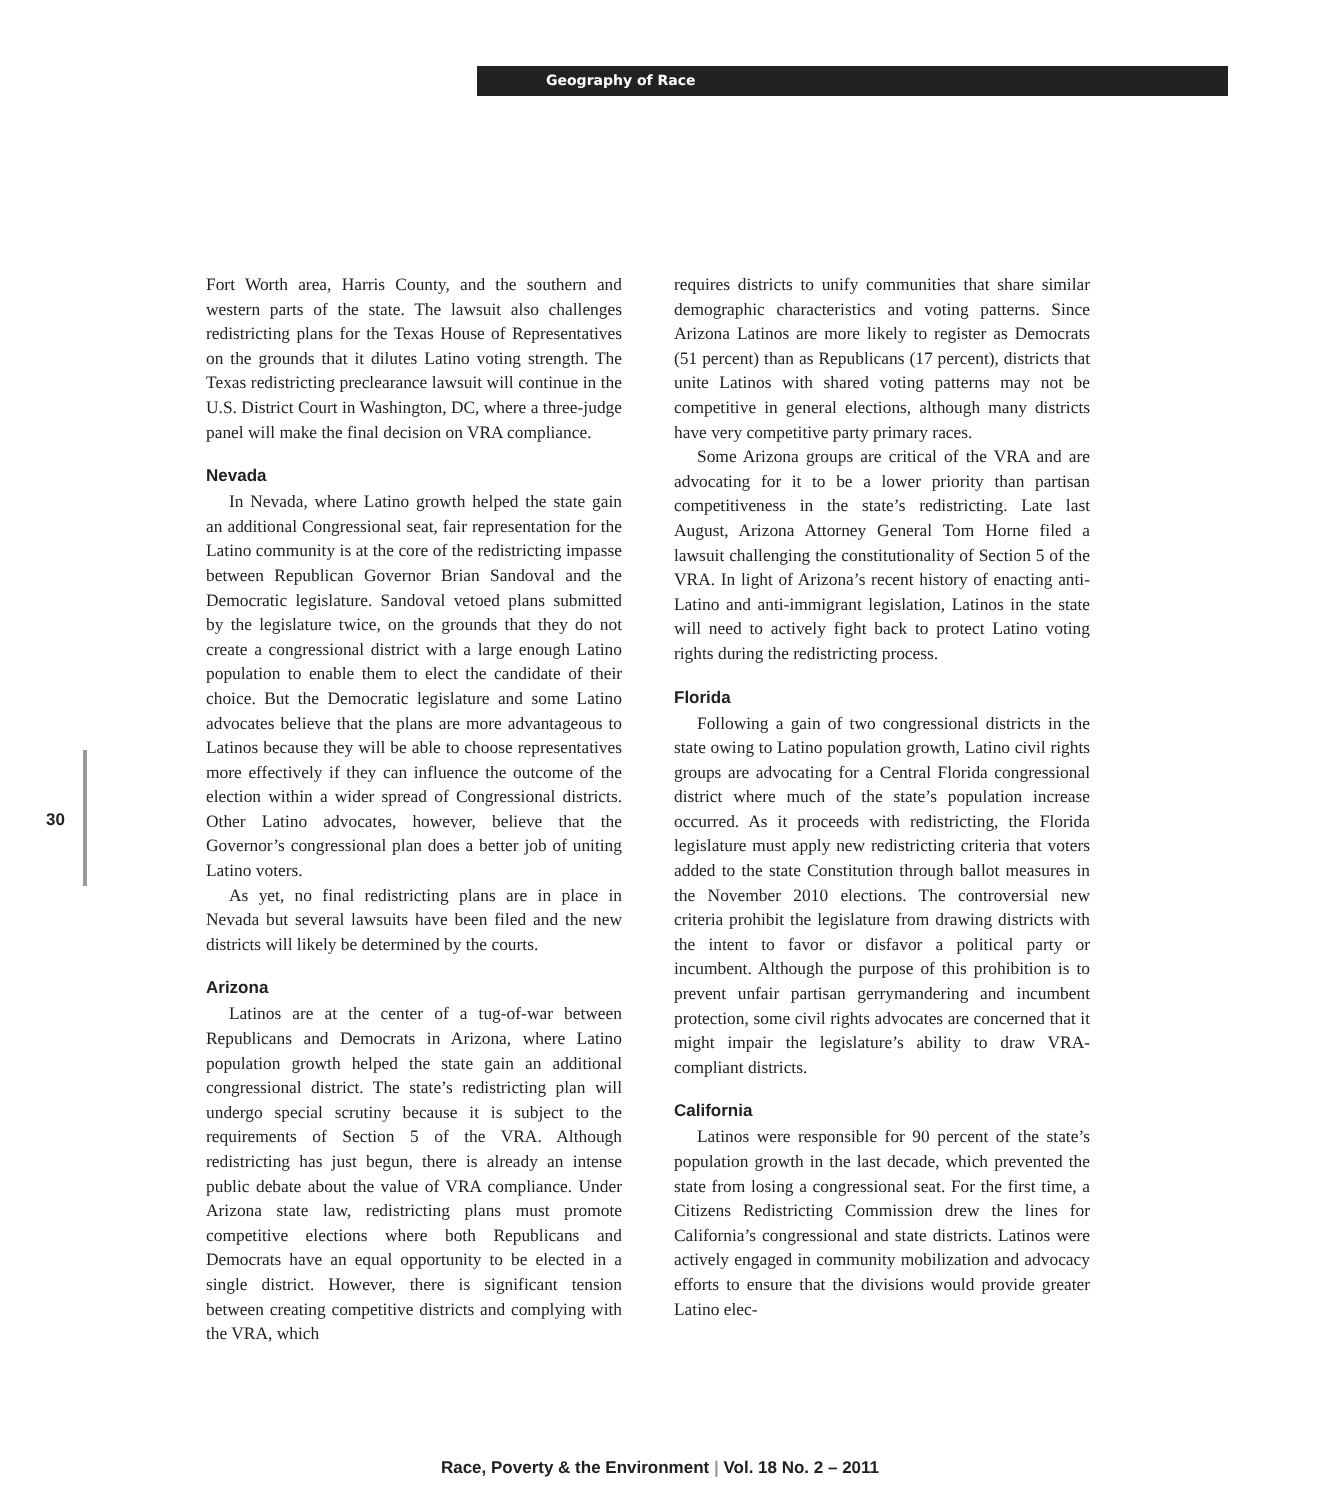Geography of Race
Fort Worth area, Harris County, and the southern and western parts of the state. The lawsuit also challenges redistricting plans for the Texas House of Representatives on the grounds that it dilutes Latino voting strength. The Texas redistricting preclearance lawsuit will continue in the U.S. District Court in Washington, DC, where a three-judge panel will make the final decision on VRA compliance.
Nevada
In Nevada, where Latino growth helped the state gain an additional Congressional seat, fair representation for the Latino community is at the core of the redistricting impasse between Republican Governor Brian Sandoval and the Democratic legislature. Sandoval vetoed plans submitted by the legislature twice, on the grounds that they do not create a congressional district with a large enough Latino population to enable them to elect the candidate of their choice. But the Democratic legislature and some Latino advocates believe that the plans are more advantageous to Latinos because they will be able to choose representatives more effectively if they can influence the outcome of the election within a wider spread of Congressional districts. Other Latino advocates, however, believe that the Governor’s congressional plan does a better job of uniting Latino voters.
As yet, no final redistricting plans are in place in Nevada but several lawsuits have been filed and the new districts will likely be determined by the courts.
Arizona
Latinos are at the center of a tug-of-war between Republicans and Democrats in Arizona, where Latino population growth helped the state gain an additional congressional district. The state’s redistricting plan will undergo special scrutiny because it is subject to the requirements of Section 5 of the VRA. Although redistricting has just begun, there is already an intense public debate about the value of VRA compliance. Under Arizona state law, redistricting plans must promote competitive elections where both Republicans and Democrats have an equal opportunity to be elected in a single district. However, there is significant tension between creating competitive districts and complying with the VRA, which
requires districts to unify communities that share similar demographic characteristics and voting patterns. Since Arizona Latinos are more likely to register as Democrats (51 percent) than as Republicans (17 percent), districts that unite Latinos with shared voting patterns may not be competitive in general elections, although many districts have very competitive party primary races.
Some Arizona groups are critical of the VRA and are advocating for it to be a lower priority than partisan competitiveness in the state’s redistricting. Late last August, Arizona Attorney General Tom Horne filed a lawsuit challenging the constitutionality of Section 5 of the VRA. In light of Arizona’s recent history of enacting anti-Latino and anti-immigrant legislation, Latinos in the state will need to actively fight back to protect Latino voting rights during the redistricting process.
Florida
Following a gain of two congressional districts in the state owing to Latino population growth, Latino civil rights groups are advocating for a Central Florida congressional district where much of the state’s population increase occurred. As it proceeds with redistricting, the Florida legislature must apply new redistricting criteria that voters added to the state Constitution through ballot measures in the November 2010 elections. The controversial new criteria prohibit the legislature from drawing districts with the intent to favor or disfavor a political party or incumbent. Although the purpose of this prohibition is to prevent unfair partisan gerrymandering and incumbent protection, some civil rights advocates are concerned that it might impair the legislature’s ability to draw VRA-compliant districts.
California
Latinos were responsible for 90 percent of the state’s population growth in the last decade, which prevented the state from losing a congressional seat. For the first time, a Citizens Redistricting Commission drew the lines for California’s congressional and state districts. Latinos were actively engaged in community mobilization and advocacy efforts to ensure that the divisions would provide greater Latino elec-
30
Race, Poverty & the Environment | Vol. 18 No. 2 – 2011